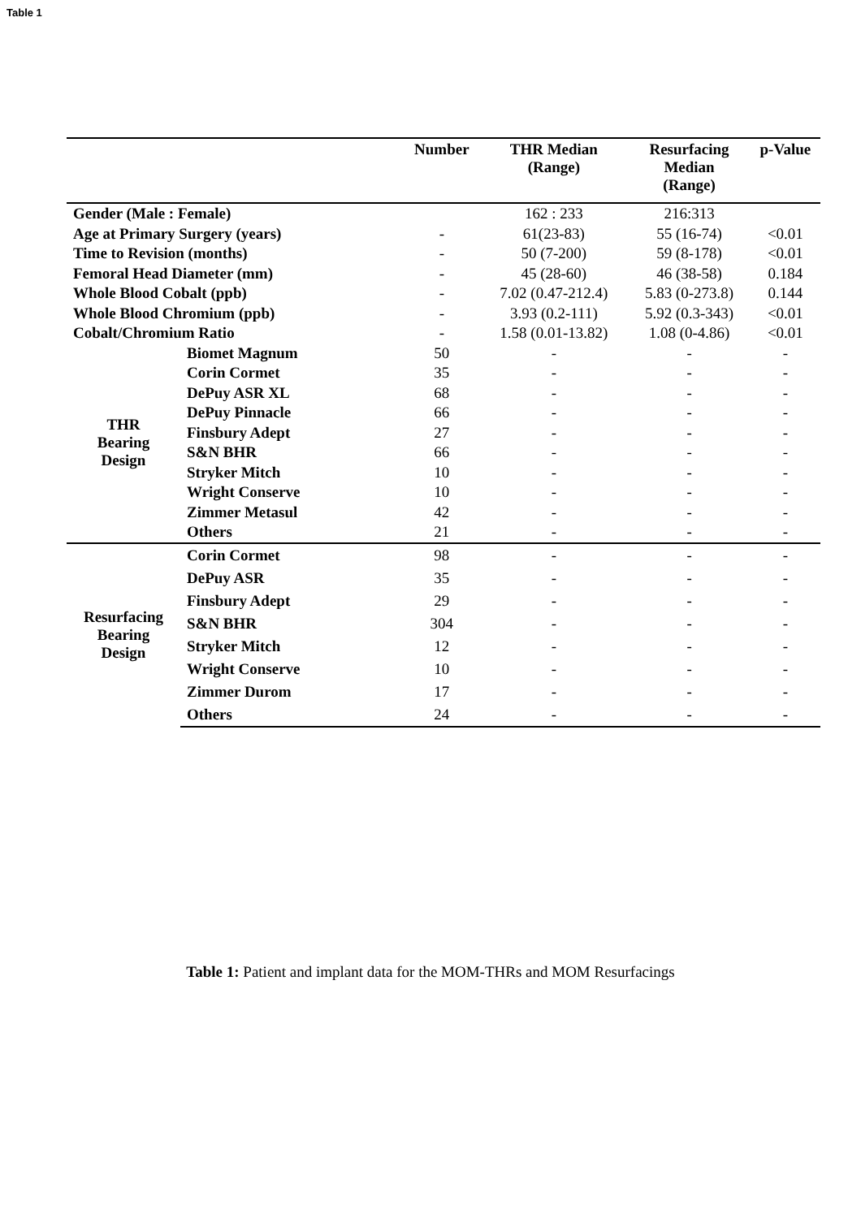Table 1
| | | Number | THR Median (Range) | Resurfacing Median (Range) | p-Value |
| --- | --- | --- | --- | --- | --- |
| Gender (Male : Female) | | | 162 : 233 | 216:313 | |
| Age at Primary Surgery (years) | | - | 61(23-83) | 55 (16-74) | <0.01 |
| Time to Revision (months) | | - | 50 (7-200) | 59 (8-178) | <0.01 |
| Femoral Head Diameter (mm) | | - | 45 (28-60) | 46 (38-58) | 0.184 |
| Whole Blood Cobalt (ppb) | | - | 7.02 (0.47-212.4) | 5.83 (0-273.8) | 0.144 |
| Whole Blood Chromium (ppb) | | - | 3.93 (0.2-111) | 5.92 (0.3-343) | <0.01 |
| Cobalt/Chromium Ratio | | - | 1.58 (0.01-13.82) | 1.08 (0-4.86) | <0.01 |
| THR Bearing Design | Biomet Magnum | 50 | - | - | - |
| | Corin Cormet | 35 | - | - | - |
| | DePuy ASR XL | 68 | - | - | - |
| | DePuy Pinnacle | 66 | - | - | - |
| | Finsbury Adept | 27 | - | - | - |
| | S&N BHR | 66 | - | - | - |
| | Stryker Mitch | 10 | - | - | - |
| | Wright Conserve | 10 | - | - | - |
| | Zimmer Metasul | 42 | - | - | - |
| | Others | 21 | - | - | - |
| Resurfacing Bearing Design | Corin Cormet | 98 | - | - | - |
| | DePuy ASR | 35 | - | - | - |
| | Finsbury Adept | 29 | - | - | - |
| | S&N BHR | 304 | - | - | - |
| | Stryker Mitch | 12 | - | - | - |
| | Wright Conserve | 10 | - | - | - |
| | Zimmer Durom | 17 | - | - | - |
| | Others | 24 | - | - | - |
Table 1: Patient and implant data for the MOM-THRs and MOM Resurfacings